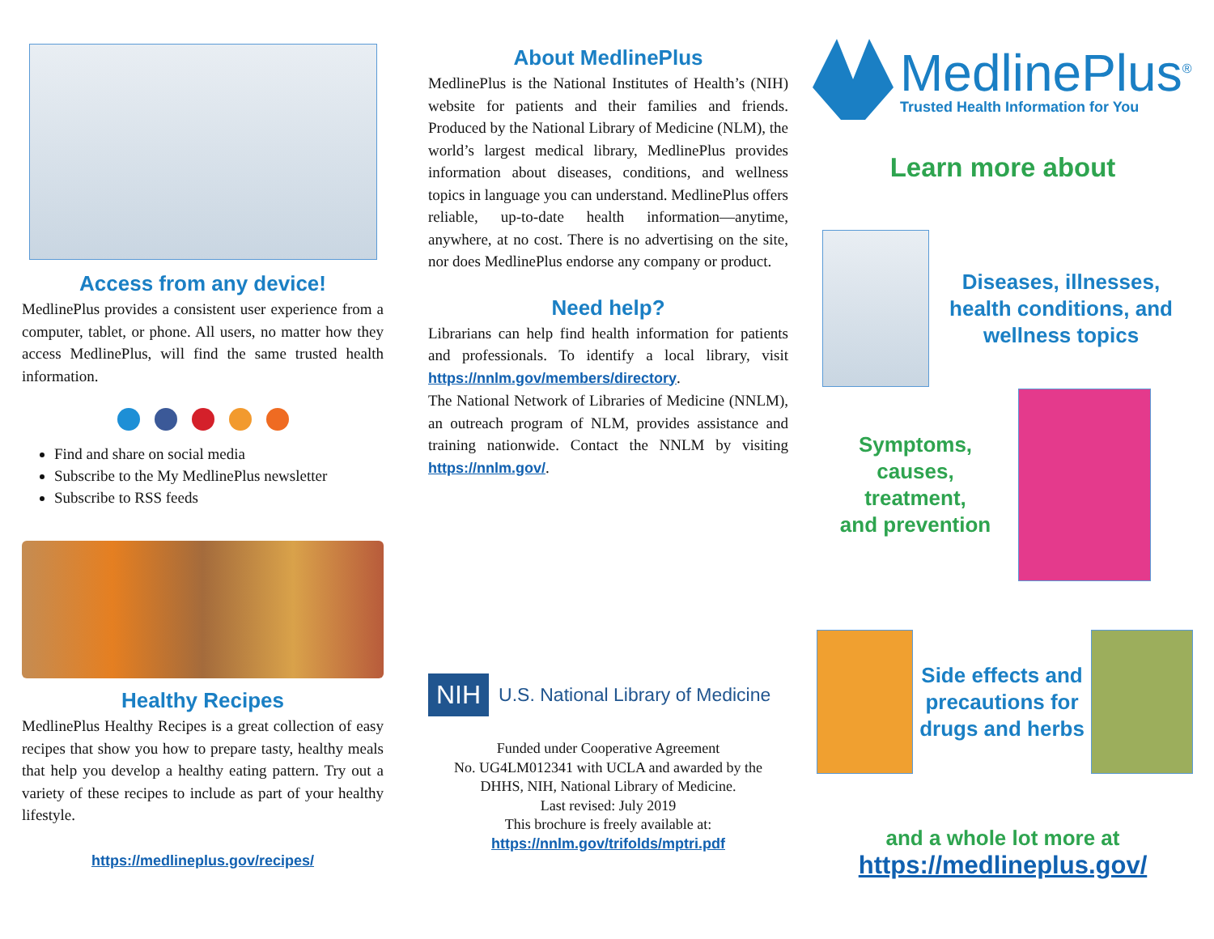Access from any device!
MedlinePlus provides a consistent user experience from a computer, tablet, or phone. All users, no matter how they access MedlinePlus, will find the same trusted health information.
Find and share on social media
Subscribe to the My MedlinePlus newsletter
Subscribe to RSS feeds
Healthy Recipes
MedlinePlus Healthy Recipes is a great collection of easy recipes that show you how to prepare tasty, healthy meals that help you develop a healthy eating pattern. Try out a variety of these recipes to include as part of your healthy lifestyle.
https://medlineplus.gov/recipes/
About MedlinePlus
MedlinePlus is the National Institutes of Health’s (NIH) website for patients and their families and friends. Produced by the National Library of Medicine (NLM), the world’s largest medical library, MedlinePlus provides information about diseases, conditions, and wellness topics in language you can understand. MedlinePlus offers reliable, up-to-date health information—anytime, anywhere, at no cost. There is no advertising on the site, nor does MedlinePlus endorse any company or product.
Need help?
Librarians can help find health information for patients and professionals. To identify a local library, visit https://nnlm.gov/members/directory.
The National Network of Libraries of Medicine (NNLM), an outreach program of NLM, provides assistance and training nationwide. Contact the NNLM by visiting https://nnlm.gov/.
NIH U.S. National Library of Medicine
Funded under Cooperative Agreement
No. UG4LM012341 with UCLA and awarded by the
DHHS, NIH, National Library of Medicine.
Last revised: July 2019
This brochure is freely available at:
https://nnlm.gov/trifolds/mptri.pdf
MedlinePlus<sup>®</sup>
Trusted Health Information for You
Learn more about
Diseases, illnesses, health conditions, and wellness topics
Symptoms,
causes,
treatment,
and prevention
Side effects and precautions for drugs and herbs
and a whole lot more at
https://medlineplus.gov/